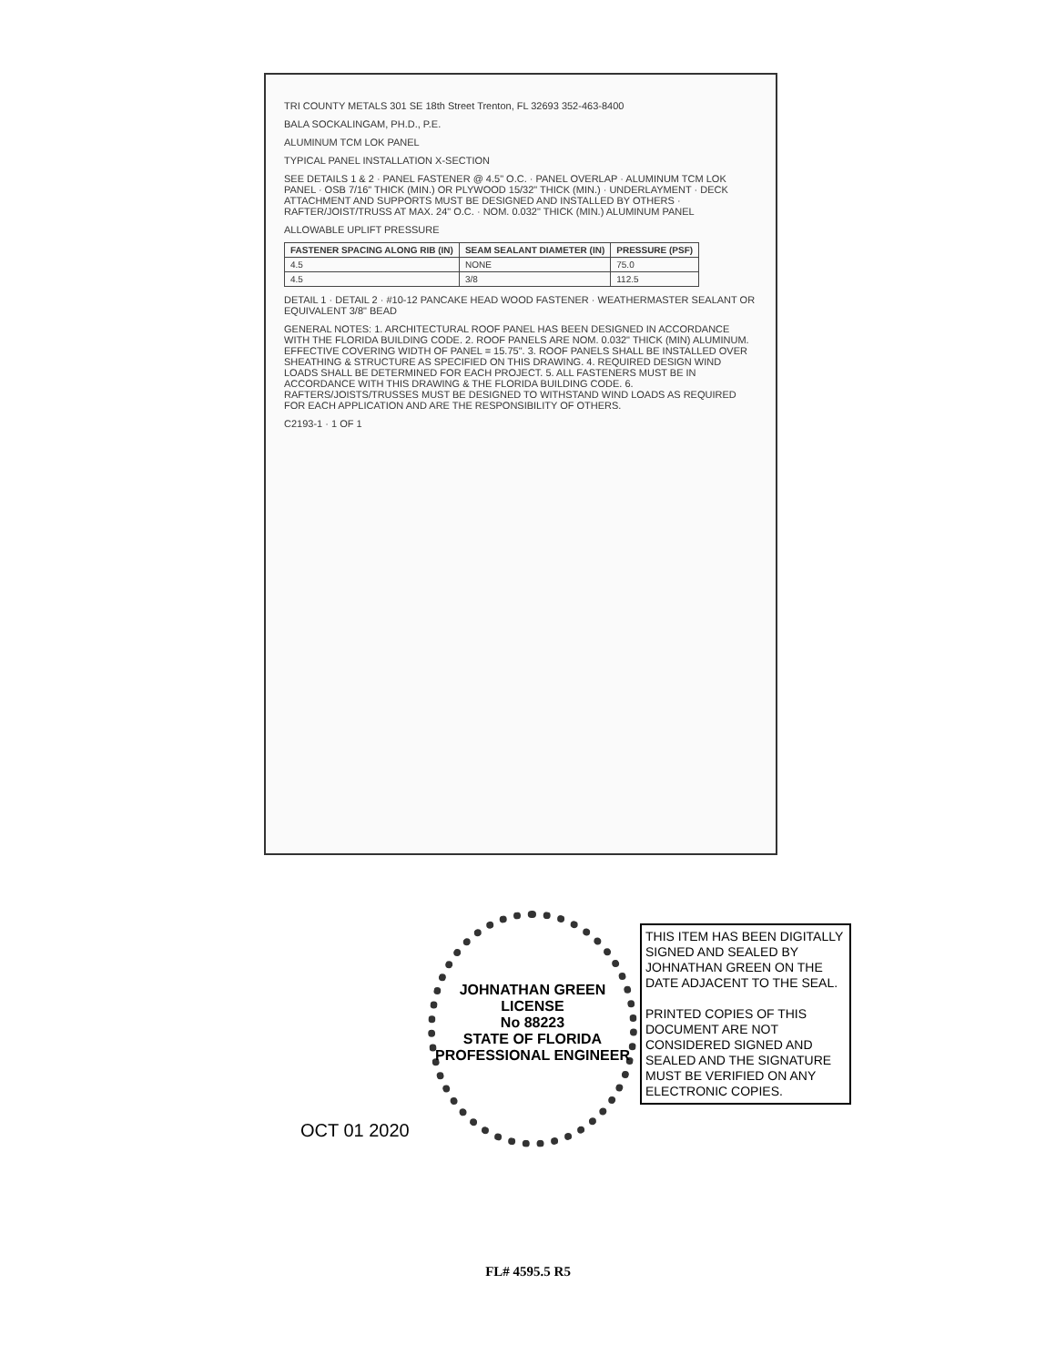TRI COUNTY METALS 301 SE 18th Street Trenton, FL 32693 352-463-8400
BALA SOCKALINGAM, PH.D., P.E.
ALUMINUM TCM LOK PANEL
TYPICAL PANEL INSTALLATION X-SECTION
SEE DETAILS 1 & 2 · PANEL FASTENER @ 4.5" O.C. · PANEL OVERLAP · ALUMINUM TCM LOK PANEL · OSB 7/16" THICK (MIN.) OR PLYWOOD 15/32" THICK (MIN.) · UNDERLAYMENT · DECK ATTACHMENT AND SUPPORTS MUST BE DESIGNED AND INSTALLED BY OTHERS · RAFTER/JOIST/TRUSS AT MAX. 24" O.C. · NOM. 0.032" THICK (MIN.) ALUMINUM PANEL
ALLOWABLE UPLIFT PRESSURE
| FASTENER SPACING ALONG RIB (IN) | SEAM SEALANT DIAMETER (IN) | PRESSURE (PSF) |
| --- | --- | --- |
| 4.5 | NONE | 75.0 |
| 4.5 | 3/8 | 112.5 |
DETAIL 1 · DETAIL 2 · #10-12 PANCAKE HEAD WOOD FASTENER · WEATHERMASTER SEALANT OR EQUIVALENT 3/8" BEAD
GENERAL NOTES: 1. ARCHITECTURAL ROOF PANEL HAS BEEN DESIGNED IN ACCORDANCE WITH THE FLORIDA BUILDING CODE. 2. ROOF PANELS ARE NOM. 0.032" THICK (MIN) ALUMINUM. EFFECTIVE COVERING WIDTH OF PANEL = 15.75". 3. ROOF PANELS SHALL BE INSTALLED OVER SHEATHING & STRUCTURE AS SPECIFIED ON THIS DRAWING. 4. REQUIRED DESIGN WIND LOADS SHALL BE DETERMINED FOR EACH PROJECT. 5. ALL FASTENERS MUST BE IN ACCORDANCE WITH THIS DRAWING & THE FLORIDA BUILDING CODE. 6. RAFTERS/JOISTS/TRUSSES MUST BE DESIGNED TO WITHSTAND WIND LOADS AS REQUIRED FOR EACH APPLICATION AND ARE THE RESPONSIBILITY OF OTHERS.
C2193-1 · 1 OF 1
JOHNATHAN GREEN
LICENSE
No 88223
STATE OF FLORIDA
PROFESSIONAL ENGINEER
OCT 01 2020
THIS ITEM HAS BEEN DIGITALLY SIGNED AND SEALED BY JOHNATHAN GREEN ON THE DATE ADJACENT TO THE SEAL.
PRINTED COPIES OF THIS DOCUMENT ARE NOT CONSIDERED SIGNED AND SEALED AND THE SIGNATURE MUST BE VERIFIED ON ANY ELECTRONIC COPIES.
FL# 4595.5 R5